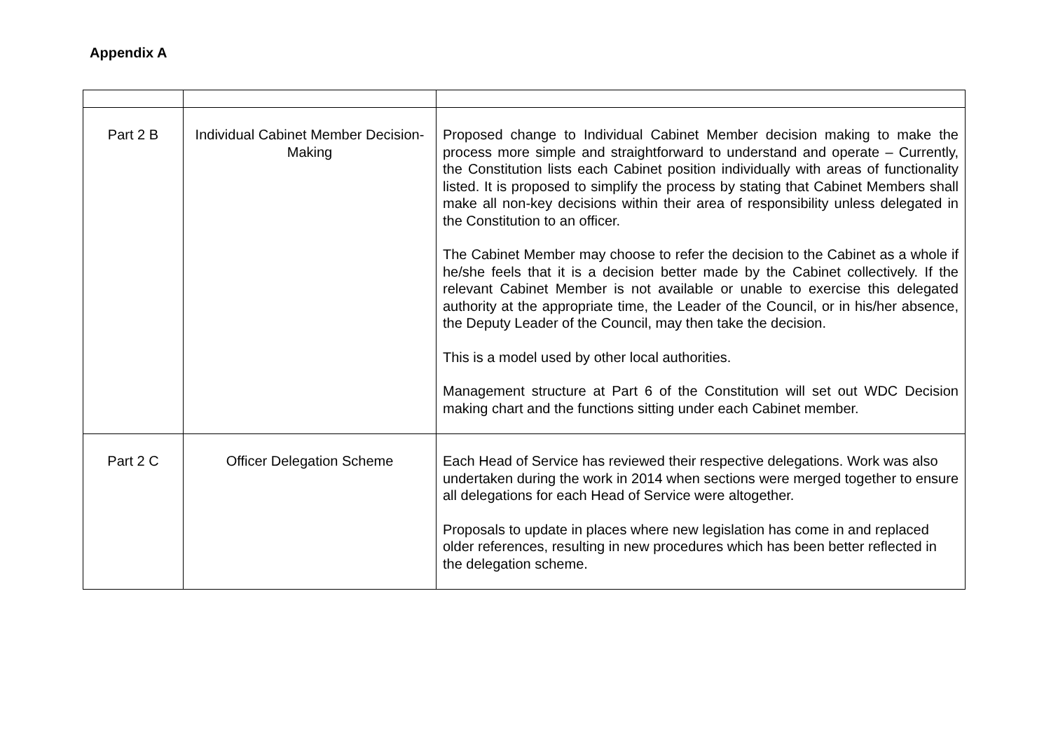Appendix A
| Part 2 B | Individual Cabinet Member Decision-Making | Proposed change to Individual Cabinet Member decision making to make the process more simple and straightforward to understand and operate – Currently, the Constitution lists each Cabinet position individually with areas of functionality listed. It is proposed to simplify the process by stating that Cabinet Members shall make all non-key decisions within their area of responsibility unless delegated in the Constitution to an officer. The Cabinet Member may choose to refer the decision to the Cabinet as a whole if he/she feels that it is a decision better made by the Cabinet collectively. If the relevant Cabinet Member is not available or unable to exercise this delegated authority at the appropriate time, the Leader of the Council, or in his/her absence, the Deputy Leader of the Council, may then take the decision. This is a model used by other local authorities. Management structure at Part 6 of the Constitution will set out WDC Decision making chart and the functions sitting under each Cabinet member. |
| Part 2 C | Officer Delegation Scheme | Each Head of Service has reviewed their respective delegations. Work was also undertaken during the work in 2014 when sections were merged together to ensure all delegations for each Head of Service were altogether. Proposals to update in places where new legislation has come in and replaced older references, resulting in new procedures which has been better reflected in the delegation scheme. |